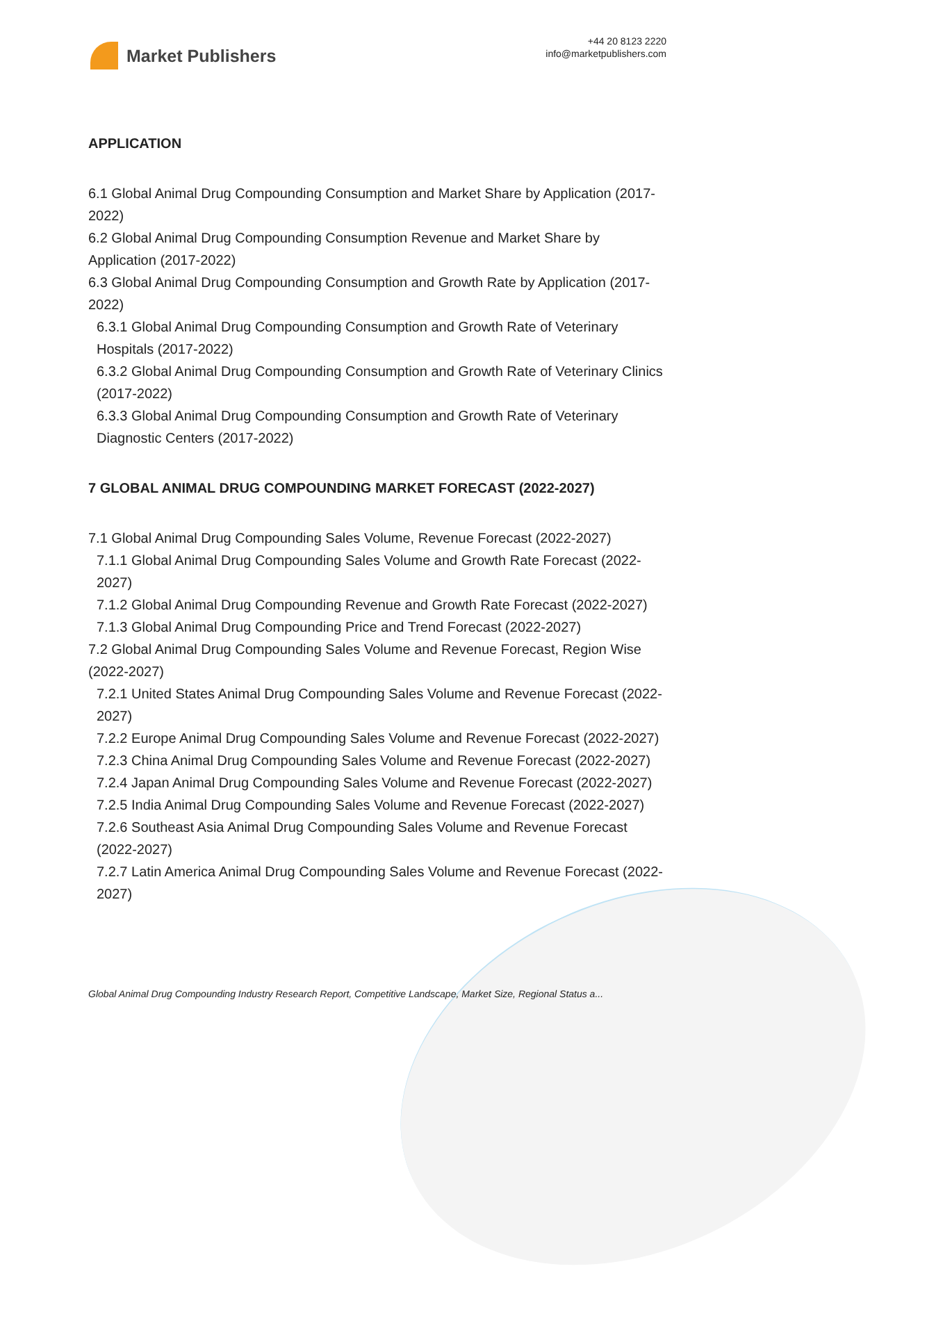Market Publishers
+44 20 8123 2220
info@marketpublishers.com
APPLICATION
6.1 Global Animal Drug Compounding Consumption and Market Share by Application (2017-2022)
6.2 Global Animal Drug Compounding Consumption Revenue and Market Share by Application (2017-2022)
6.3 Global Animal Drug Compounding Consumption and Growth Rate by Application (2017-2022)
6.3.1 Global Animal Drug Compounding Consumption and Growth Rate of Veterinary Hospitals (2017-2022)
6.3.2 Global Animal Drug Compounding Consumption and Growth Rate of Veterinary Clinics (2017-2022)
6.3.3 Global Animal Drug Compounding Consumption and Growth Rate of Veterinary Diagnostic Centers (2017-2022)
7 GLOBAL ANIMAL DRUG COMPOUNDING MARKET FORECAST (2022-2027)
7.1 Global Animal Drug Compounding Sales Volume, Revenue Forecast (2022-2027)
7.1.1 Global Animal Drug Compounding Sales Volume and Growth Rate Forecast (2022-2027)
7.1.2 Global Animal Drug Compounding Revenue and Growth Rate Forecast (2022-2027)
7.1.3 Global Animal Drug Compounding Price and Trend Forecast (2022-2027)
7.2 Global Animal Drug Compounding Sales Volume and Revenue Forecast, Region Wise (2022-2027)
7.2.1 United States Animal Drug Compounding Sales Volume and Revenue Forecast (2022-2027)
7.2.2 Europe Animal Drug Compounding Sales Volume and Revenue Forecast (2022-2027)
7.2.3 China Animal Drug Compounding Sales Volume and Revenue Forecast (2022-2027)
7.2.4 Japan Animal Drug Compounding Sales Volume and Revenue Forecast (2022-2027)
7.2.5 India Animal Drug Compounding Sales Volume and Revenue Forecast (2022-2027)
7.2.6 Southeast Asia Animal Drug Compounding Sales Volume and Revenue Forecast (2022-2027)
7.2.7 Latin America Animal Drug Compounding Sales Volume and Revenue Forecast (2022-2027)
Global Animal Drug Compounding Industry Research Report, Competitive Landscape, Market Size, Regional Status a...